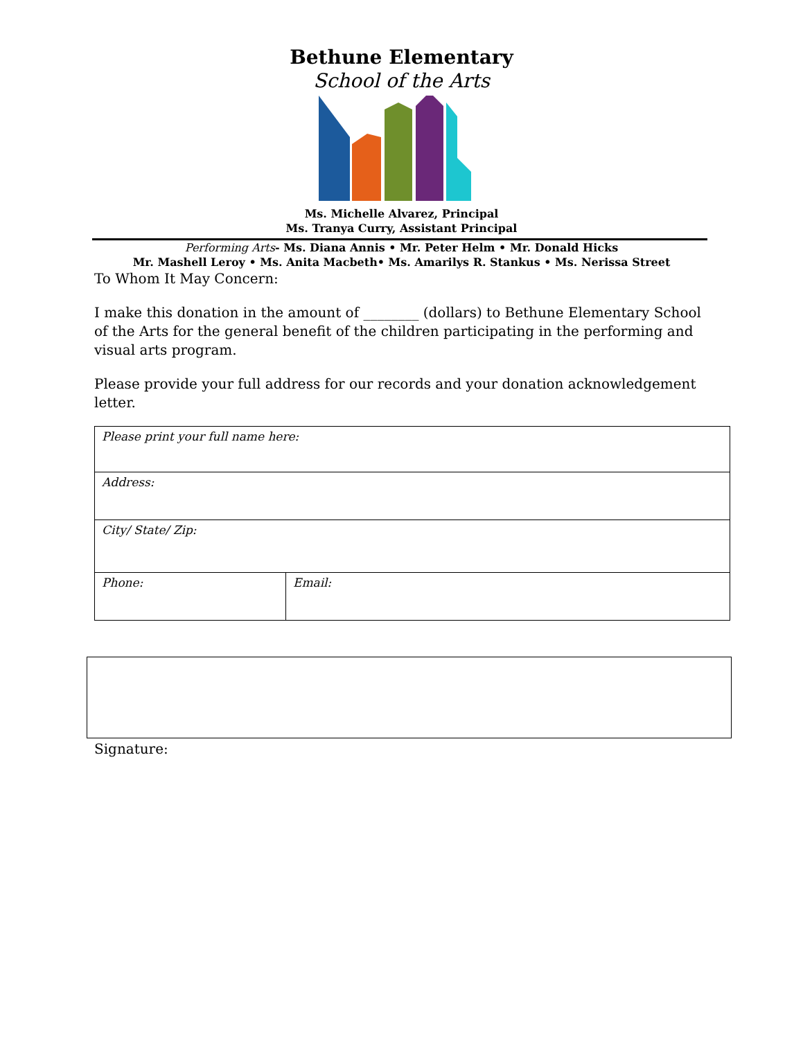Bethune Elementary
School of the Arts
Ms. Michelle Alvarez, Principal
Ms. Tranya Curry, Assistant Principal
Performing Arts- Ms. Diana Annis • Mr. Peter Helm • Mr. Donald Hicks
Mr. Mashell Leroy • Ms. Anita Macbeth• Ms. Amarilys R. Stankus • Ms. Nerissa Street
To Whom It May Concern:
I make this donation in the amount of ________ (dollars) to Bethune Elementary School of the Arts for the general benefit of the children participating in the performing and visual arts program.
Please provide your full address for our records and your donation acknowledgement letter.
| Please print your full name here: | |
| Address: | |
| City/ State/ Zip: | |
| Phone: | Email: |
Signature: